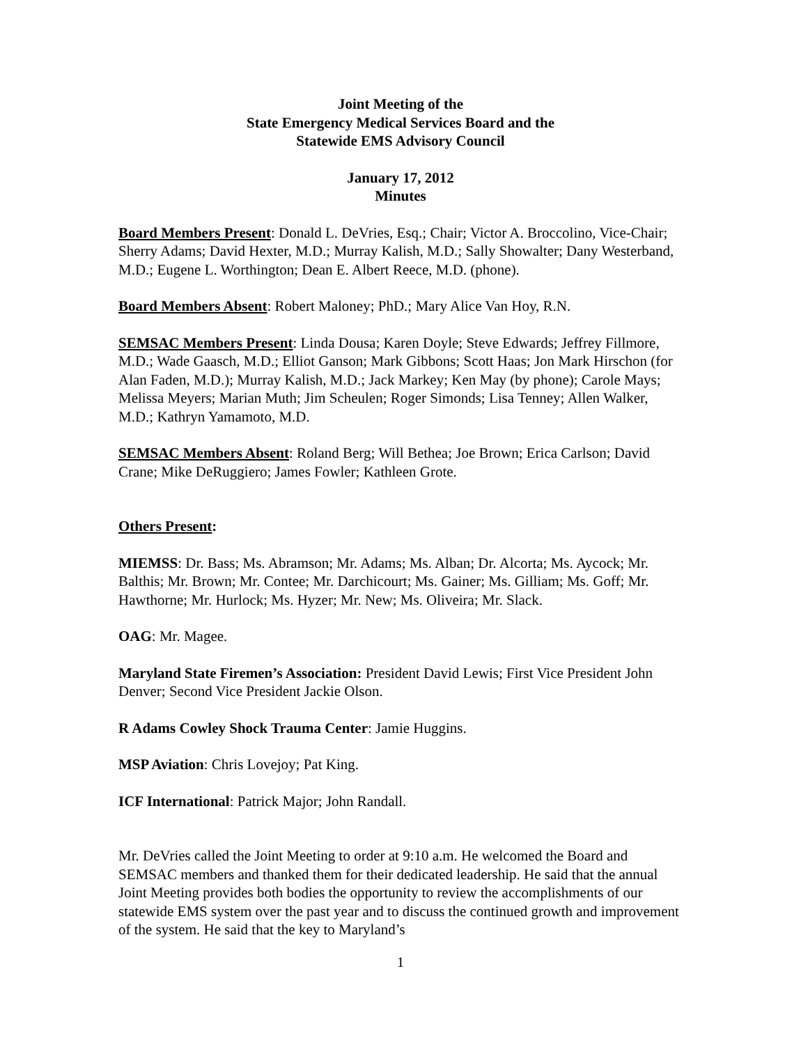Joint Meeting of the
State Emergency Medical Services Board and the
Statewide EMS Advisory Council
January 17, 2012
Minutes
Board Members Present: Donald L. DeVries, Esq.; Chair; Victor A. Broccolino, Vice-Chair; Sherry Adams; David Hexter, M.D.; Murray Kalish, M.D.; Sally Showalter; Dany Westerband, M.D.; Eugene L. Worthington; Dean E. Albert Reece, M.D. (phone).
Board Members Absent: Robert Maloney; PhD.; Mary Alice Van Hoy, R.N.
SEMSAC Members Present: Linda Dousa; Karen Doyle; Steve Edwards; Jeffrey Fillmore, M.D.; Wade Gaasch, M.D.; Elliot Ganson; Mark Gibbons; Scott Haas; Jon Mark Hirschon (for Alan Faden, M.D.); Murray Kalish, M.D.; Jack Markey; Ken May (by phone); Carole Mays; Melissa Meyers; Marian Muth; Jim Scheulen; Roger Simonds; Lisa Tenney; Allen Walker, M.D.; Kathryn Yamamoto, M.D.
SEMSAC Members Absent: Roland Berg; Will Bethea; Joe Brown; Erica Carlson; David Crane; Mike DeRuggiero; James Fowler; Kathleen Grote.
Others Present:
MIEMSS: Dr. Bass; Ms. Abramson; Mr. Adams; Ms. Alban; Dr. Alcorta; Ms. Aycock; Mr. Balthis; Mr. Brown; Mr. Contee; Mr. Darchicourt; Ms. Gainer; Ms. Gilliam; Ms. Goff; Mr. Hawthorne; Mr. Hurlock; Ms. Hyzer; Mr. New; Ms. Oliveira; Mr. Slack.
OAG: Mr. Magee.
Maryland State Firemen’s Association: President David Lewis; First Vice President John Denver; Second Vice President Jackie Olson.
R Adams Cowley Shock Trauma Center: Jamie Huggins.
MSP Aviation: Chris Lovejoy; Pat King.
ICF International: Patrick Major; John Randall.
Mr. DeVries called the Joint Meeting to order at 9:10 a.m. He welcomed the Board and SEMSAC members and thanked them for their dedicated leadership. He said that the annual Joint Meeting provides both bodies the opportunity to review the accomplishments of our statewide EMS system over the past year and to discuss the continued growth and improvement of the system. He said that the key to Maryland’s
1